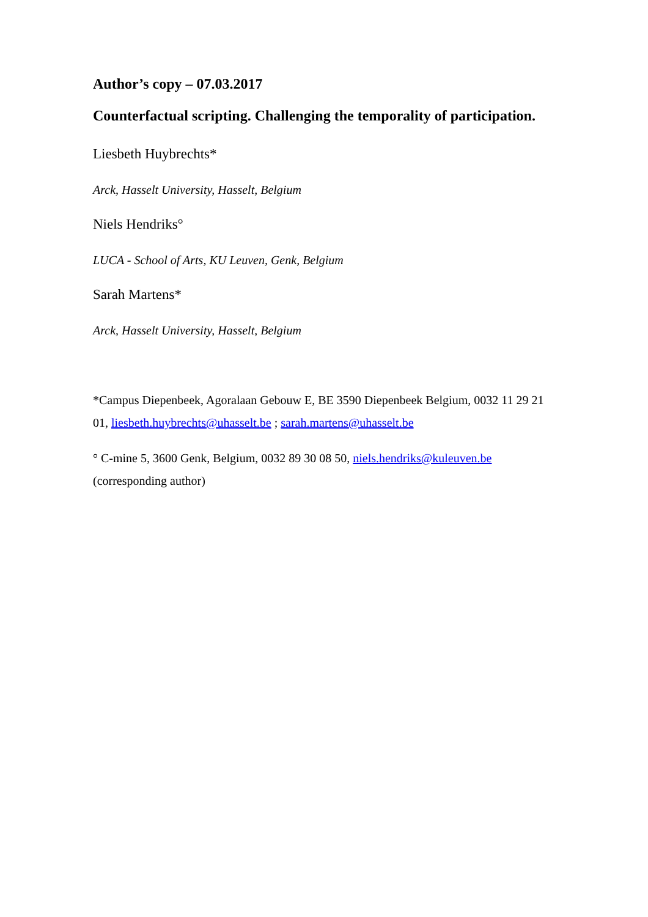Author’s copy – 07.03.2017
Counterfactual scripting. Challenging the temporality of participation.
Liesbeth Huybrechts*
Arck, Hasselt University, Hasselt, Belgium
Niels Hendriks°
LUCA - School of Arts, KU Leuven, Genk, Belgium
Sarah Martens*
Arck, Hasselt University, Hasselt, Belgium
*Campus Diepenbeek, Agoralaan Gebouw E, BE 3590 Diepenbeek Belgium, 0032 11 29 21 01, liesbeth.huybrechts@uhasselt.be ; sarah.martens@uhasselt.be
° C-mine 5, 3600 Genk, Belgium, 0032 89 30 08 50, niels.hendriks@kuleuven.be (corresponding author)